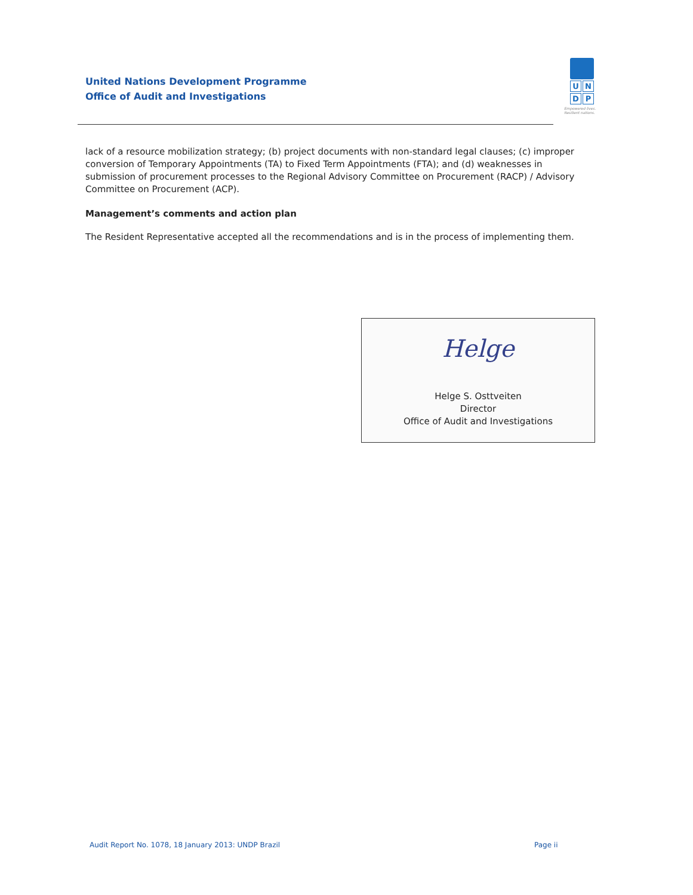United Nations Development Programme
Office of Audit and Investigations
U N
D P
Empowered lives. Resilient nations.
lack of a resource mobilization strategy; (b) project documents with non-standard legal clauses; (c) improper conversion of Temporary Appointments (TA) to Fixed Term Appointments (FTA); and (d) weaknesses in submission of procurement processes to the Regional Advisory Committee on Procurement (RACP) / Advisory Committee on Procurement (ACP).
Management’s comments and action plan
The Resident Representative accepted all the recommendations and is in the process of implementing them.
Helge
Helge S. Osttveiten
Director
Office of Audit and Investigations
Audit Report No. 1078, 18 January 2013: UNDP Brazil
Page ii